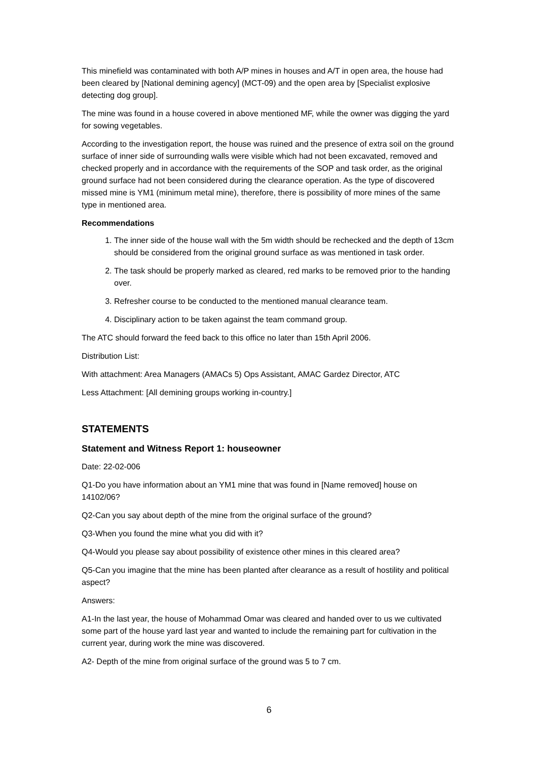This minefield was contaminated with both A/P mines in houses and A/T in open area, the house had been cleared by [National demining agency] (MCT-09) and the open area by [Specialist explosive detecting dog group].
The mine was found in a house covered in above mentioned MF, while the owner was digging the yard for sowing vegetables.
According to the investigation report, the house was ruined and the presence of extra soil on the ground surface of inner side of surrounding walls were visible which had not been excavated, removed and checked properly and in accordance with the requirements of the SOP and task order, as the original ground surface had not been considered during the clearance operation. As the type of discovered missed mine is YM1 (minimum metal mine), therefore, there is possibility of more mines of the same type in mentioned area.
Recommendations
1. The inner side of the house wall with the 5m width should be rechecked and the depth of 13cm should be considered from the original ground surface as was mentioned in task order.
2. The task should be properly marked as cleared, red marks to be removed prior to the handing over.
3. Refresher course to be conducted to the mentioned manual clearance team.
4. Disciplinary action to be taken against the team command group.
The ATC should forward the feed back to this office no later than 15th April 2006.
Distribution List:
With attachment: Area Managers (AMACs 5) Ops Assistant, AMAC Gardez Director, ATC
Less Attachment: [All demining groups working in-country.]
STATEMENTS
Statement and Witness Report 1: houseowner
Date: 22-02-006
Q1-Do you have information about an YM1 mine that was found in [Name removed] house on 14102/06?
Q2-Can you say about depth of the mine from the original surface of the ground?
Q3-When you found the mine what you did with it?
Q4-Would you please say about possibility of existence other mines in this cleared area?
Q5-Can you imagine that the mine has been planted after clearance as a result of hostility and political aspect?
Answers:
A1-In the last year, the house of Mohammad Omar was cleared and handed over to us we cultivated some part of the house yard last year and wanted to include the remaining part for cultivation in the current year, during work the mine was discovered.
A2- Depth of the mine from original surface of the ground was 5 to 7 cm.
6